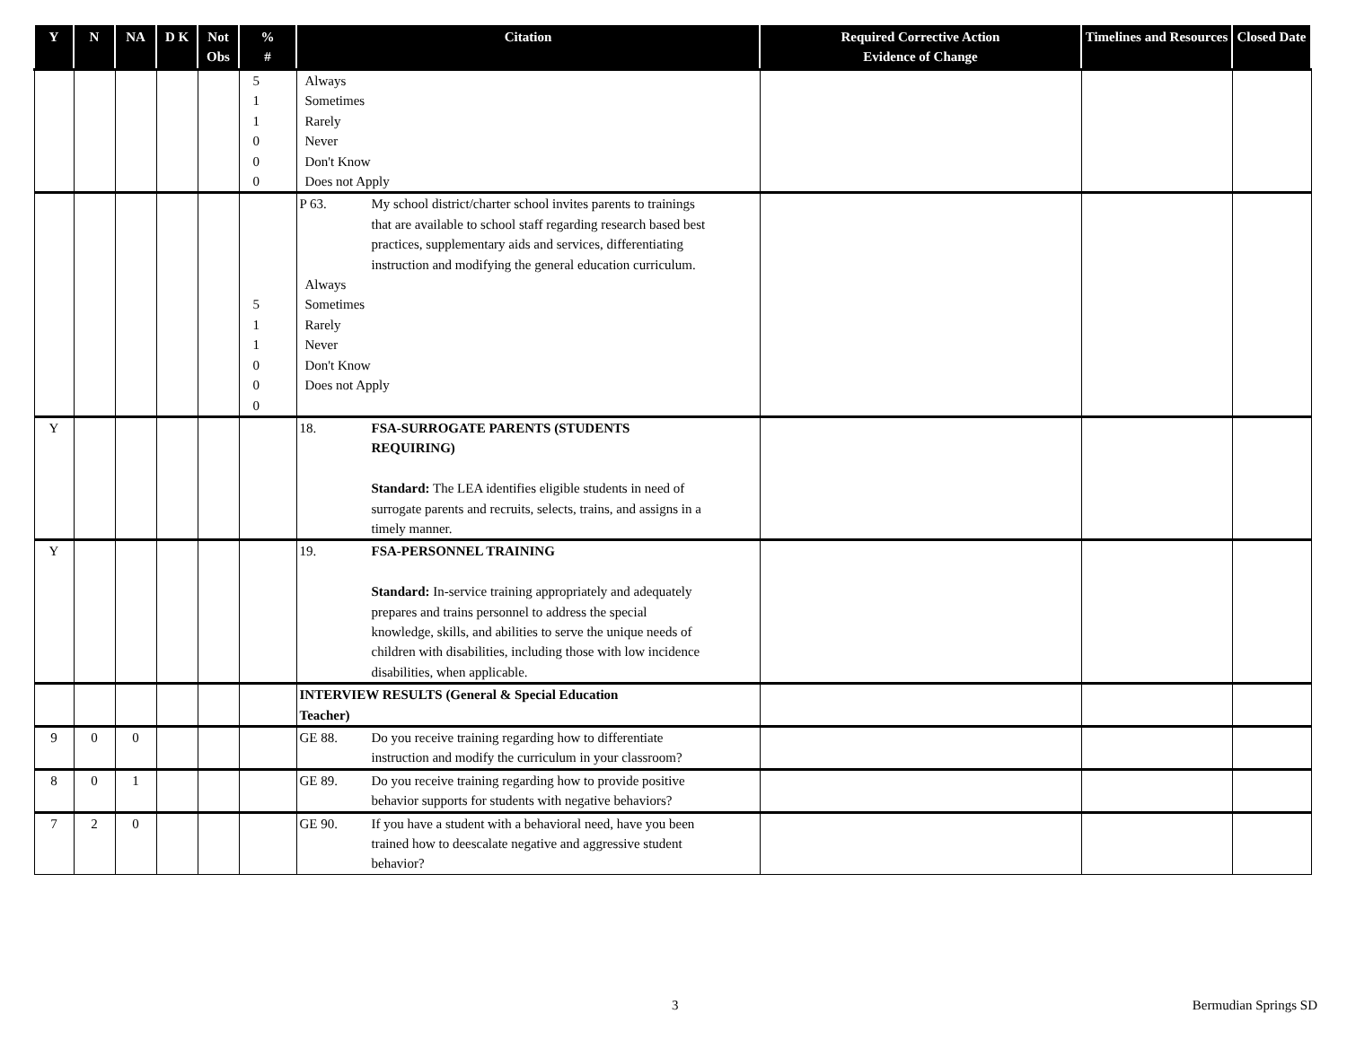| Y | N | NA | D K | Not Obs | % # | Citation | Required Corrective Action Evidence of Change | Timelines and Resources | Closed Date |
| --- | --- | --- | --- | --- | --- | --- | --- | --- | --- |
| | | | | | 5 1 1 0 0 0 | Always Sometimes Rarely Never Don't Know Does not Apply | | | |
| | | | | | 5 1 1 0 0 0 | P 63. My school district/charter school invites parents to trainings that are available to school staff regarding research based best practices, supplementary aids and services, differentiating instruction and modifying the general education curriculum. Always Sometimes Rarely Never Don't Know Does not Apply | | | |
| Y | | | | | | 18. FSA-SURROGATE PARENTS (STUDENTS REQUIRING) Standard: The LEA identifies eligible students in need of surrogate parents and recruits, selects, trains, and assigns in a timely manner. | | | |
| Y | | | | | | 19. FSA-PERSONNEL TRAINING Standard: In-service training appropriately and adequately prepares and trains personnel to address the special knowledge, skills, and abilities to serve the unique needs of children with disabilities, including those with low incidence disabilities, when applicable. | | | |
| | | | | | | INTERVIEW RESULTS (General & Special Education Teacher) | | | |
| 9 | 0 | 0 | | | | GE 88. Do you receive training regarding how to differentiate instruction and modify the curriculum in your classroom? | | | |
| 8 | 0 | 1 | | | | GE 89. Do you receive training regarding how to provide positive behavior supports for students with negative behaviors? | | | |
| 7 | 2 | 0 | | | | GE 90. If you have a student with a behavioral need, have you been trained how to deescalate negative and aggressive student behavior? | | | |
3 Bermudian Springs SD